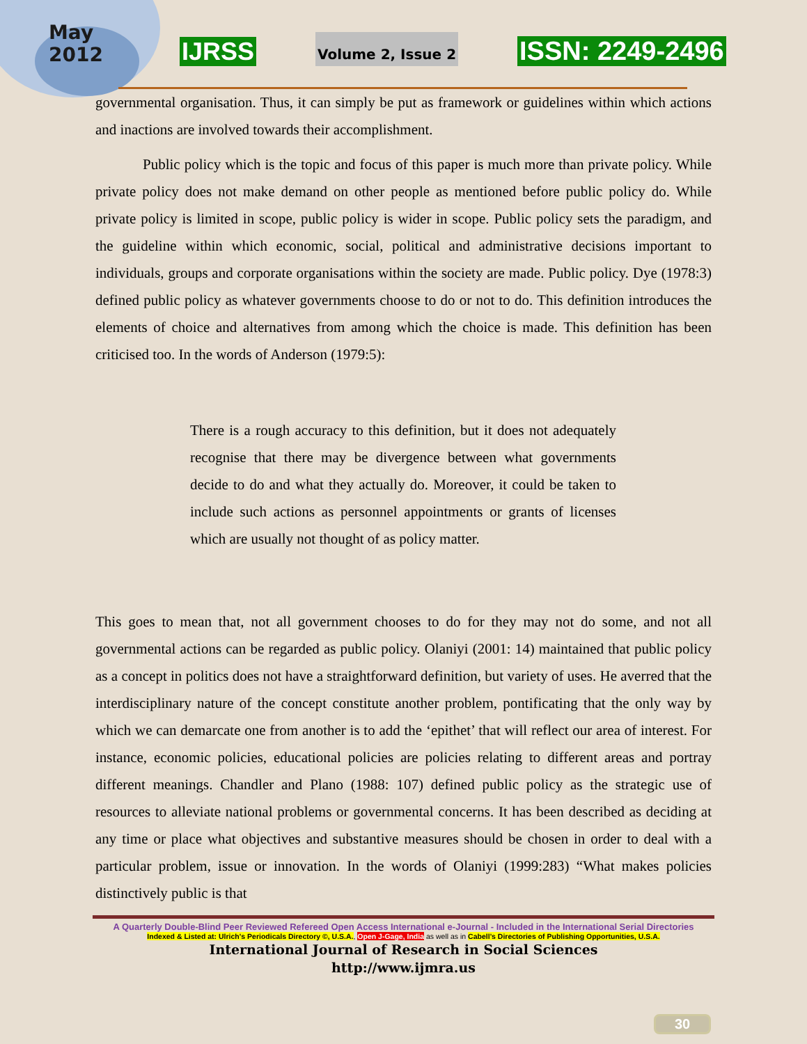May
2012
IJRSS Volume 2, Issue 2 ISSN: 2249-2496
governmental organisation. Thus, it can simply be put as framework or guidelines within which actions and inactions are involved towards their accomplishment.
Public policy which is the topic and focus of this paper is much more than private policy. While private policy does not make demand on other people as mentioned before public policy do. While private policy is limited in scope, public policy is wider in scope. Public policy sets the paradigm, and the guideline within which economic, social, political and administrative decisions important to individuals, groups and corporate organisations within the society are made. Public policy. Dye (1978:3) defined public policy as whatever governments choose to do or not to do. This definition introduces the elements of choice and alternatives from among which the choice is made. This definition has been criticised too. In the words of Anderson (1979:5):
There is a rough accuracy to this definition, but it does not adequately recognise that there may be divergence between what governments decide to do and what they actually do. Moreover, it could be taken to include such actions as personnel appointments or grants of licenses which are usually not thought of as policy matter.
This goes to mean that, not all government chooses to do for they may not do some, and not all governmental actions can be regarded as public policy. Olaniyi (2001: 14) maintained that public policy as a concept in politics does not have a straightforward definition, but variety of uses. He averred that the interdisciplinary nature of the concept constitute another problem, pontificating that the only way by which we can demarcate one from another is to add the ‘epithet’ that will reflect our area of interest. For instance, economic policies, educational policies are policies relating to different areas and portray different meanings. Chandler and Plano (1988: 107) defined public policy as the strategic use of resources to alleviate national problems or governmental concerns. It has been described as deciding at any time or place what objectives and substantive measures should be chosen in order to deal with a particular problem, issue or innovation. In the words of Olaniyi (1999:283) “What makes policies distinctively public is that
A Quarterly Double-Blind Peer Reviewed Refereed Open Access International e-Journal - Included in the International Serial Directories
Indexed & Listed at: Ulrich's Periodicals Directory ©, U.S.A., Open J-Gage, India as well as in Cabell’s Directories of Publishing Opportunities, U.S.A.
International Journal of Research in Social Sciences
http://www.ijmra.us
30